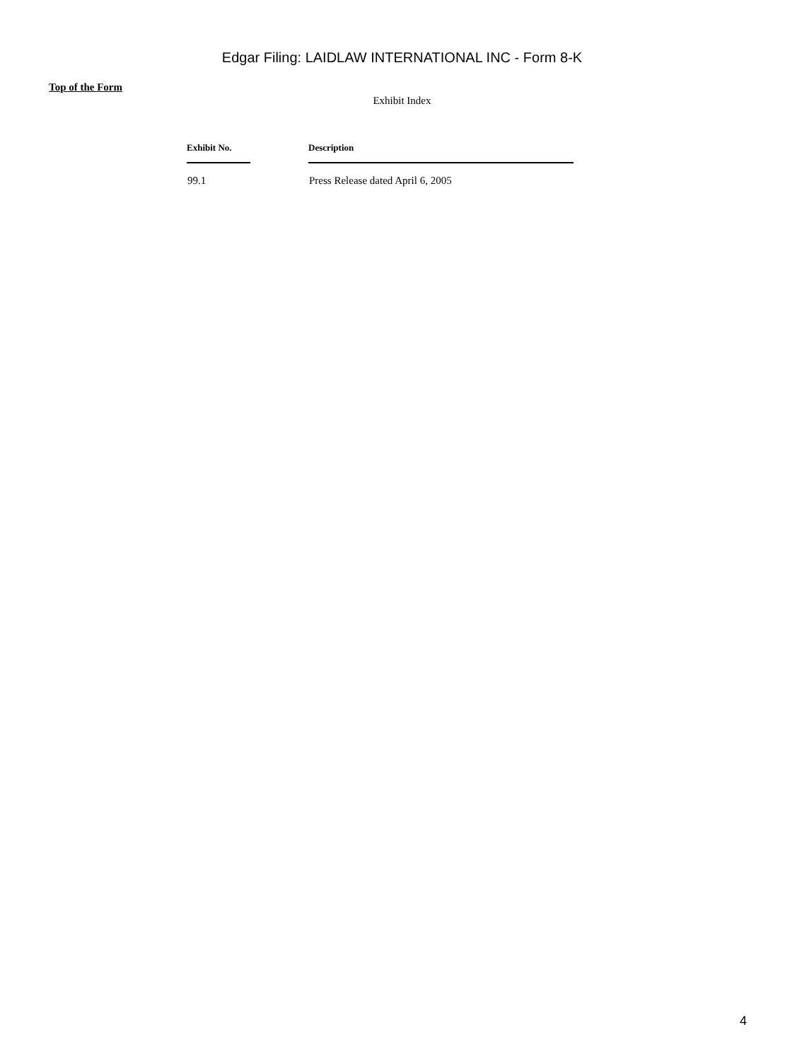Edgar Filing: LAIDLAW INTERNATIONAL INC - Form 8-K
Top of the Form
Exhibit Index
| Exhibit No. | | Description |
| --- | --- | --- |
| 99.1 | | Press Release dated April 6, 2005 |
4